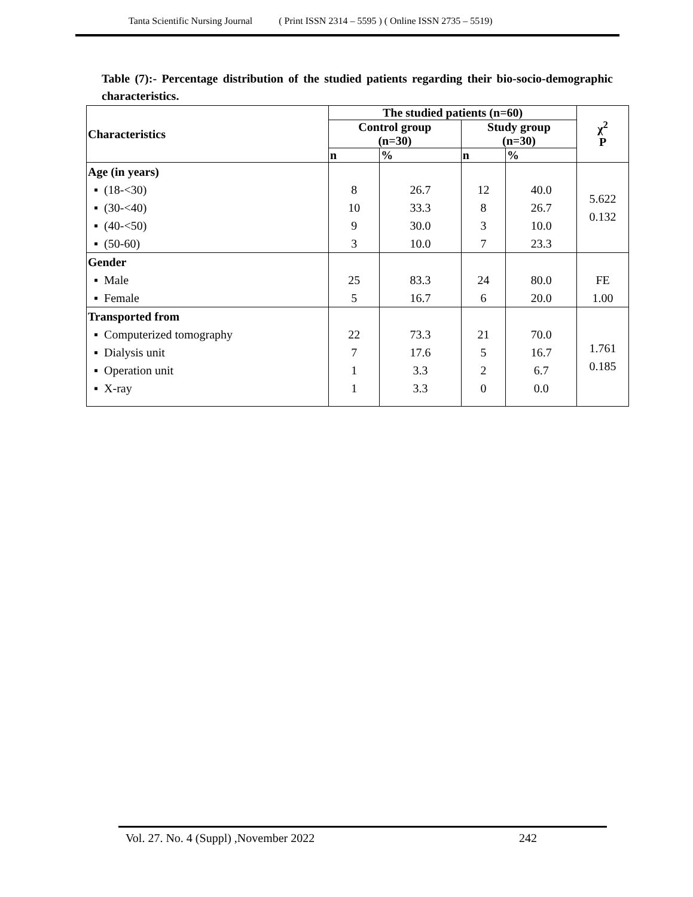Tanta Scientific Nursing Journal ( Print ISSN 2314 – 5595 ) ( Online ISSN 2735 – 5519)
Table (7):- Percentage distribution of the studied patients regarding their bio-socio-demographic characteristics.
| Characteristics | The studied patients (n=60) | | | | χ<sup>2</sup> P |
| --- | --- | --- | --- | --- | --- |
| | Control group (n=30) | | Study group (n=30) | | |
| | n | % | n | % | |
| Age (in years) ▪ (18-<30) ▪ (30-<40) ▪ (40-<50) ▪ (50-60) | 8 10 9 3 | 26.7 33.3 30.0 10.0 | 12 8 3 7 | 40.0 26.7 10.0 23.3 | 5.622 0.132 |
| Gender ▪ Male ▪ Female | 25 5 | 83.3 16.7 | 24 6 | 80.0 20.0 | FE 1.00 |
| Transported from ▪ Computerized tomography ▪ Dialysis unit ▪ Operation unit ▪ X-ray | 22 7 1 1 | 73.3 17.6 3.3 3.3 | 21 5 2 0 | 70.0 16.7 6.7 0.0 | 1.761 0.185 |
Vol. 27. No. 4 (Suppl) ,November 2022
242